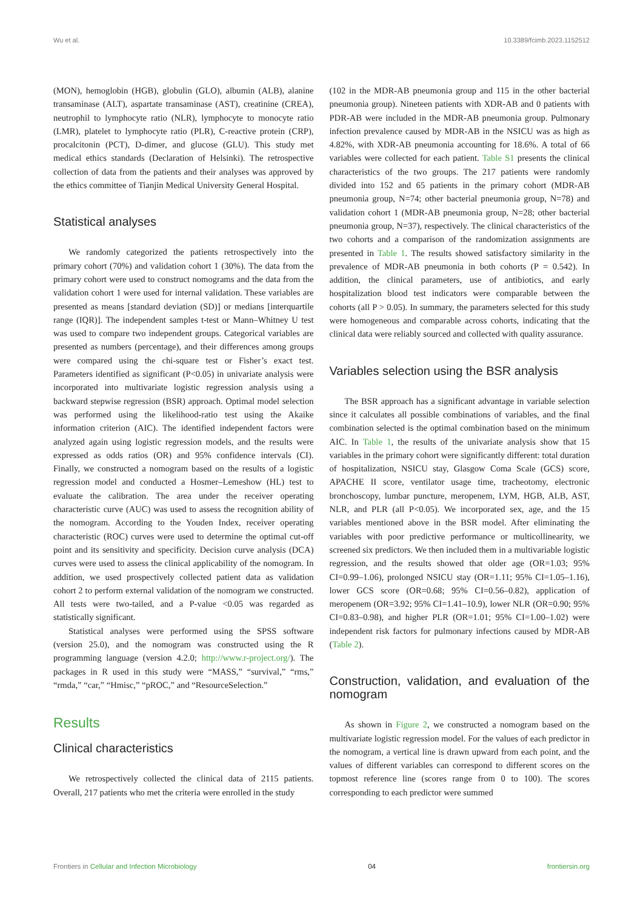Wu et al. 10.3389/fcimb.2023.1152512
(MON), hemoglobin (HGB), globulin (GLO), albumin (ALB), alanine transaminase (ALT), aspartate transaminase (AST), creatinine (CREA), neutrophil to lymphocyte ratio (NLR), lymphocyte to monocyte ratio (LMR), platelet to lymphocyte ratio (PLR), C-reactive protein (CRP), procalcitonin (PCT), D-dimer, and glucose (GLU). This study met medical ethics standards (Declaration of Helsinki). The retrospective collection of data from the patients and their analyses was approved by the ethics committee of Tianjin Medical University General Hospital.
Statistical analyses
We randomly categorized the patients retrospectively into the primary cohort (70%) and validation cohort 1 (30%). The data from the primary cohort were used to construct nomograms and the data from the validation cohort 1 were used for internal validation. These variables are presented as means [standard deviation (SD)] or medians [interquartile range (IQR)]. The independent samples t-test or Mann–Whitney U test was used to compare two independent groups. Categorical variables are presented as numbers (percentage), and their differences among groups were compared using the chi-square test or Fisher’s exact test. Parameters identified as significant (P<0.05) in univariate analysis were incorporated into multivariate logistic regression analysis using a backward stepwise regression (BSR) approach. Optimal model selection was performed using the likelihood-ratio test using the Akaike information criterion (AIC). The identified independent factors were analyzed again using logistic regression models, and the results were expressed as odds ratios (OR) and 95% confidence intervals (CI). Finally, we constructed a nomogram based on the results of a logistic regression model and conducted a Hosmer–Lemeshow (HL) test to evaluate the calibration. The area under the receiver operating characteristic curve (AUC) was used to assess the recognition ability of the nomogram. According to the Youden Index, receiver operating characteristic (ROC) curves were used to determine the optimal cut-off point and its sensitivity and specificity. Decision curve analysis (DCA) curves were used to assess the clinical applicability of the nomogram. In addition, we used prospectively collected patient data as validation cohort 2 to perform external validation of the nomogram we constructed. All tests were two-tailed, and a P-value <0.05 was regarded as statistically significant.
Statistical analyses were performed using the SPSS software (version 25.0), and the nomogram was constructed using the R programming language (version 4.2.0; http://www.r-project.org/). The packages in R used in this study were “MASS,” “survival,” “rms,” “rmda,” “car,” “Hmisc,” “pROC,” and “ResourceSelection.”
Results
Clinical characteristics
We retrospectively collected the clinical data of 2115 patients. Overall, 217 patients who met the criteria were enrolled in the study
(102 in the MDR-AB pneumonia group and 115 in the other bacterial pneumonia group). Nineteen patients with XDR-AB and 0 patients with PDR-AB were included in the MDR-AB pneumonia group. Pulmonary infection prevalence caused by MDR-AB in the NSICU was as high as 4.82%, with XDR-AB pneumonia accounting for 18.6%. A total of 66 variables were collected for each patient. Table S1 presents the clinical characteristics of the two groups. The 217 patients were randomly divided into 152 and 65 patients in the primary cohort (MDR-AB pneumonia group, N=74; other bacterial pneumonia group, N=78) and validation cohort 1 (MDR-AB pneumonia group, N=28; other bacterial pneumonia group, N=37), respectively. The clinical characteristics of the two cohorts and a comparison of the randomization assignments are presented in Table 1. The results showed satisfactory similarity in the prevalence of MDR-AB pneumonia in both cohorts (P = 0.542). In addition, the clinical parameters, use of antibiotics, and early hospitalization blood test indicators were comparable between the cohorts (all P > 0.05). In summary, the parameters selected for this study were homogeneous and comparable across cohorts, indicating that the clinical data were reliably sourced and collected with quality assurance.
Variables selection using the BSR analysis
The BSR approach has a significant advantage in variable selection since it calculates all possible combinations of variables, and the final combination selected is the optimal combination based on the minimum AIC. In Table 1, the results of the univariate analysis show that 15 variables in the primary cohort were significantly different: total duration of hospitalization, NSICU stay, Glasgow Coma Scale (GCS) score, APACHE II score, ventilator usage time, tracheotomy, electronic bronchoscopy, lumbar puncture, meropenem, LYM, HGB, ALB, AST, NLR, and PLR (all P<0.05). We incorporated sex, age, and the 15 variables mentioned above in the BSR model. After eliminating the variables with poor predictive performance or multicollinearity, we screened six predictors. We then included them in a multivariable logistic regression, and the results showed that older age (OR=1.03; 95% CI=0.99–1.06), prolonged NSICU stay (OR=1.11; 95% CI=1.05–1.16), lower GCS score (OR=0.68; 95% CI=0.56–0.82), application of meropenem (OR=3.92; 95% CI=1.41–10.9), lower NLR (OR=0.90; 95% CI=0.83–0.98), and higher PLR (OR=1.01; 95% CI=1.00–1.02) were independent risk factors for pulmonary infections caused by MDR-AB (Table 2).
Construction, validation, and evaluation of the nomogram
As shown in Figure 2, we constructed a nomogram based on the multivariate logistic regression model. For the values of each predictor in the nomogram, a vertical line is drawn upward from each point, and the values of different variables can correspond to different scores on the topmost reference line (scores range from 0 to 100). The scores corresponding to each predictor were summed
Frontiers in Cellular and Infection Microbiology 04 frontiersin.org